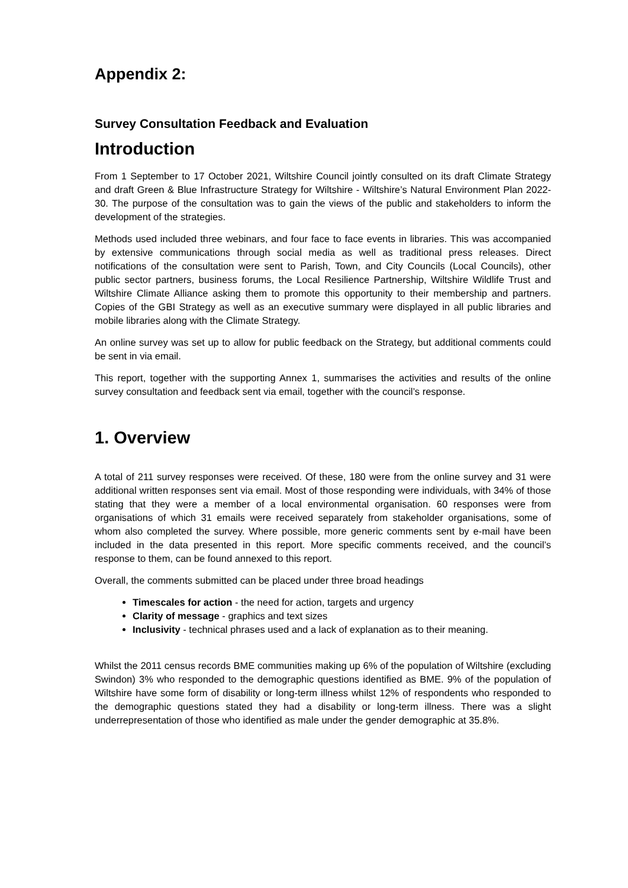Appendix 2:
Survey Consultation Feedback and Evaluation
Introduction
From 1 September to 17 October 2021, Wiltshire Council jointly consulted on its draft Climate Strategy and draft Green & Blue Infrastructure Strategy for Wiltshire - Wiltshire’s Natural Environment Plan 2022-30. The purpose of the consultation was to gain the views of the public and stakeholders to inform the development of the strategies.
Methods used included three webinars, and four face to face events in libraries. This was accompanied by extensive communications through social media as well as traditional press releases. Direct notifications of the consultation were sent to Parish, Town, and City Councils (Local Councils), other public sector partners, business forums, the Local Resilience Partnership, Wiltshire Wildlife Trust and Wiltshire Climate Alliance asking them to promote this opportunity to their membership and partners. Copies of the GBI Strategy as well as an executive summary were displayed in all public libraries and mobile libraries along with the Climate Strategy.
An online survey was set up to allow for public feedback on the Strategy, but additional comments could be sent in via email.
This report, together with the supporting Annex 1, summarises the activities and results of the online survey consultation and feedback sent via email, together with the council’s response.
1. Overview
A total of 211 survey responses were received. Of these, 180 were from the online survey and 31 were additional written responses sent via email. Most of those responding were individuals, with 34% of those stating that they were a member of a local environmental organisation. 60 responses were from organisations of which 31 emails were received separately from stakeholder organisations, some of whom also completed the survey. Where possible, more generic comments sent by e-mail have been included in the data presented in this report. More specific comments received, and the council’s response to them, can be found annexed to this report.
Overall, the comments submitted can be placed under three broad headings
Timescales for action - the need for action, targets and urgency
Clarity of message - graphics and text sizes
Inclusivity - technical phrases used and a lack of explanation as to their meaning.
Whilst the 2011 census records BME communities making up 6% of the population of Wiltshire (excluding Swindon) 3% who responded to the demographic questions identified as BME. 9% of the population of Wiltshire have some form of disability or long-term illness whilst 12% of respondents who responded to the demographic questions stated they had a disability or long-term illness. There was a slight underrepresentation of those who identified as male under the gender demographic at 35.8%.